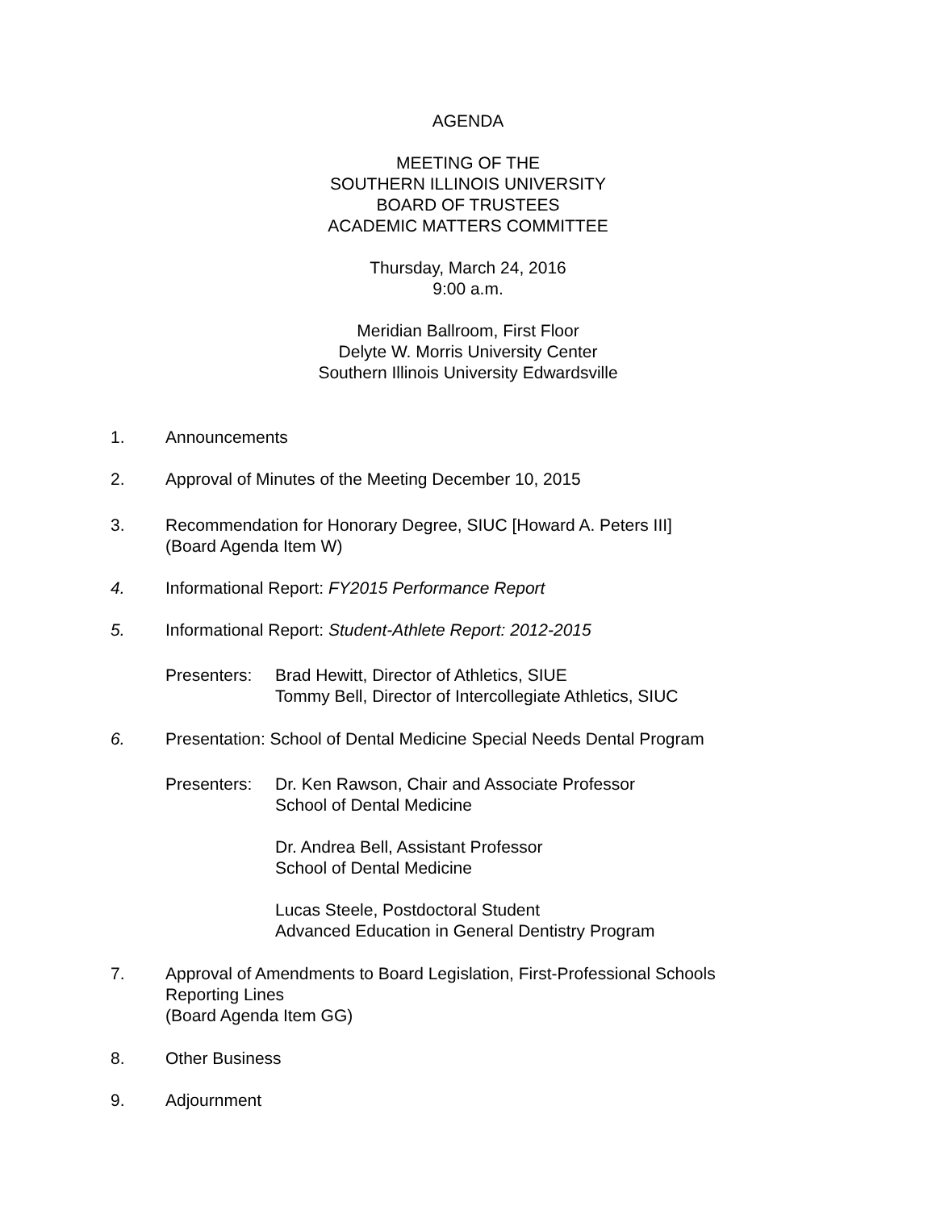AGENDA
MEETING OF THE
SOUTHERN ILLINOIS UNIVERSITY
BOARD OF TRUSTEES
ACADEMIC MATTERS COMMITTEE
Thursday, March 24, 2016
9:00 a.m.
Meridian Ballroom, First Floor
Delyte W. Morris University Center
Southern Illinois University Edwardsville
1. Announcements
2. Approval of Minutes of the Meeting December 10, 2015
3. Recommendation for Honorary Degree, SIUC [Howard A. Peters III]
(Board Agenda Item W)
4. Informational Report: FY2015 Performance Report
5. Informational Report: Student-Athlete Report: 2012-2015
Presenters: Brad Hewitt, Director of Athletics, SIUE
Tommy Bell, Director of Intercollegiate Athletics, SIUC
6. Presentation: School of Dental Medicine Special Needs Dental Program
Presenters: Dr. Ken Rawson, Chair and Associate Professor
School of Dental Medicine
Dr. Andrea Bell, Assistant Professor
School of Dental Medicine
Lucas Steele, Postdoctoral Student
Advanced Education in General Dentistry Program
7. Approval of Amendments to Board Legislation, First-Professional Schools
Reporting Lines
(Board Agenda Item GG)
8. Other Business
9. Adjournment